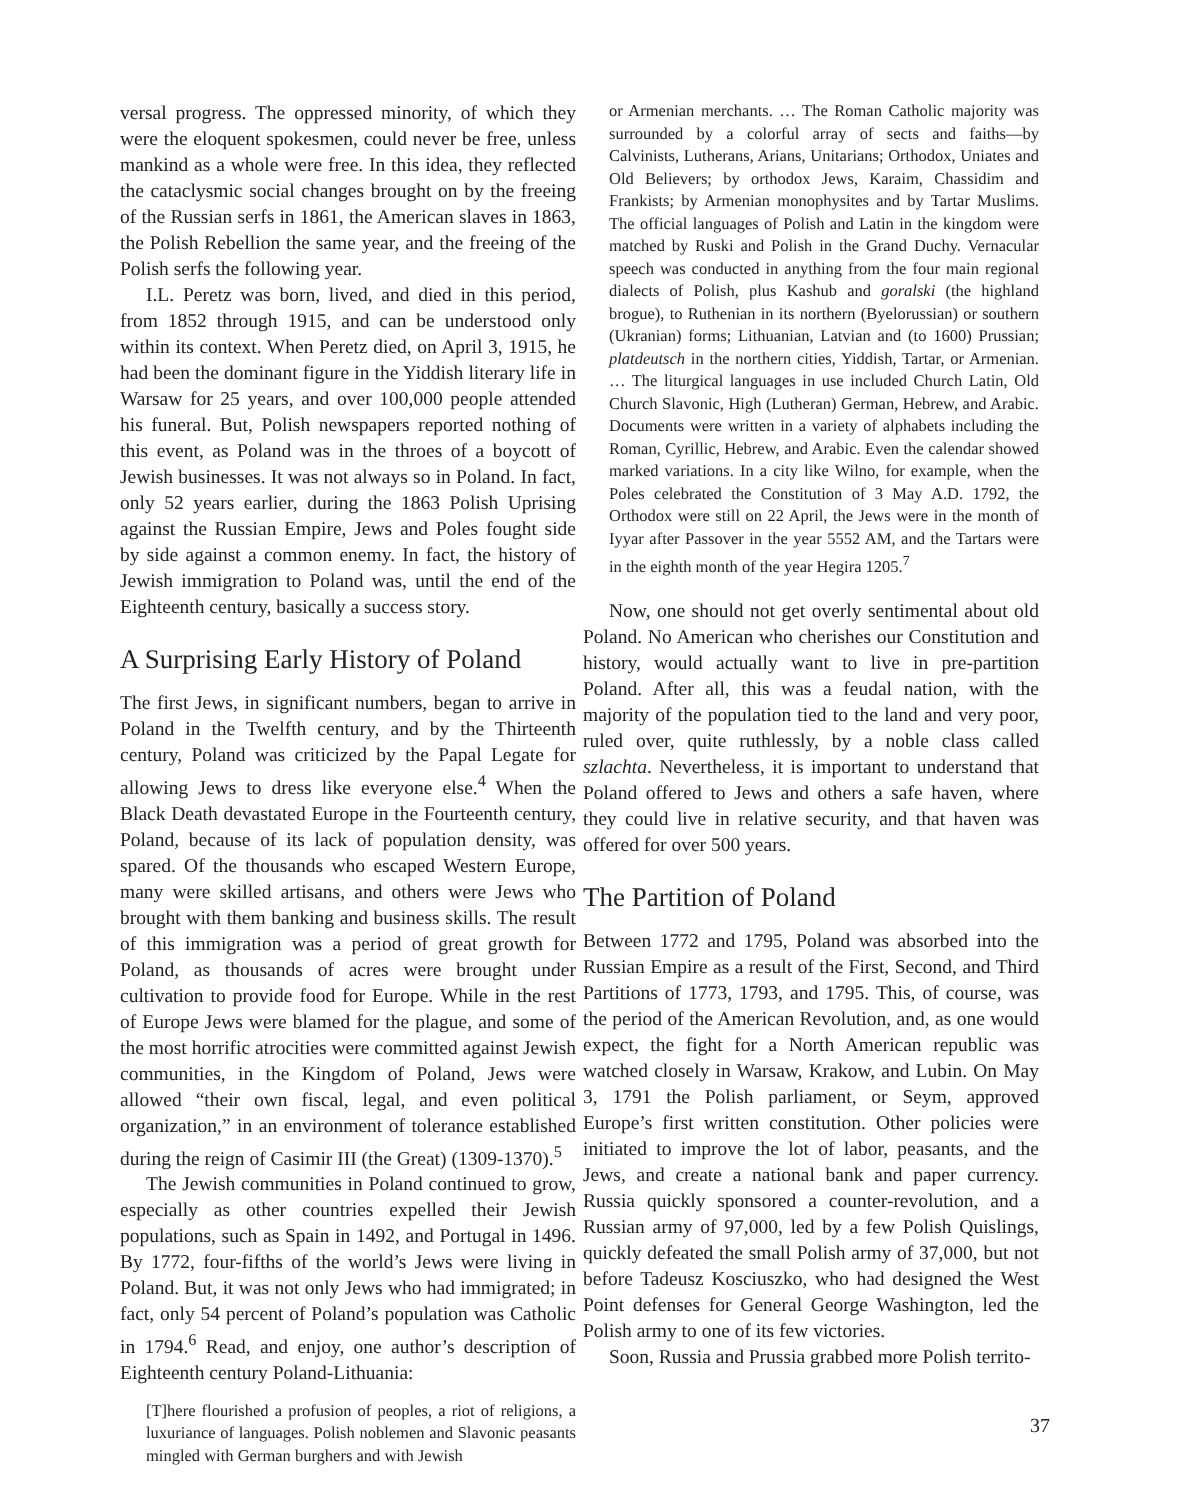versal progress. The oppressed minority, of which they were the eloquent spokesmen, could never be free, unless mankind as a whole were free. In this idea, they reflected the cataclysmic social changes brought on by the freeing of the Russian serfs in 1861, the American slaves in 1863, the Polish Rebellion the same year, and the freeing of the Polish serfs the following year.
I.L. Peretz was born, lived, and died in this period, from 1852 through 1915, and can be understood only within its context. When Peretz died, on April 3, 1915, he had been the dominant figure in the Yiddish literary life in Warsaw for 25 years, and over 100,000 people attended his funeral. But, Polish newspapers reported nothing of this event, as Poland was in the throes of a boycott of Jewish businesses. It was not always so in Poland. In fact, only 52 years earlier, during the 1863 Polish Uprising against the Russian Empire, Jews and Poles fought side by side against a common enemy. In fact, the history of Jewish immigration to Poland was, until the end of the Eighteenth century, basically a success story.
A Surprising Early History of Poland
The first Jews, in significant numbers, began to arrive in Poland in the Twelfth century, and by the Thirteenth century, Poland was criticized by the Papal Legate for allowing Jews to dress like everyone else.<sup>4</sup> When the Black Death devastated Europe in the Fourteenth century, Poland, because of its lack of population density, was spared. Of the thousands who escaped Western Europe, many were skilled artisans, and others were Jews who brought with them banking and business skills. The result of this immigration was a period of great growth for Poland, as thousands of acres were brought under cultivation to provide food for Europe. While in the rest of Europe Jews were blamed for the plague, and some of the most horrific atrocities were committed against Jewish communities, in the Kingdom of Poland, Jews were allowed “their own fiscal, legal, and even political organization,” in an environment of tolerance established during the reign of Casimir III (the Great) (1309-1370).<sup>5</sup>
The Jewish communities in Poland continued to grow, especially as other countries expelled their Jewish populations, such as Spain in 1492, and Portugal in 1496. By 1772, four-fifths of the world’s Jews were living in Poland. But, it was not only Jews who had immigrated; in fact, only 54 percent of Poland’s population was Catholic in 1794.<sup>6</sup> Read, and enjoy, one author’s description of Eighteenth century Poland-Lithuania:
[T]here flourished a profusion of peoples, a riot of religions, a luxuriance of languages. Polish noblemen and Slavonic peasants mingled with German burghers and with Jewish
or Armenian merchants. … The Roman Catholic majority was surrounded by a colorful array of sects and faiths—by Calvinists, Lutherans, Arians, Unitarians; Orthodox, Uniates and Old Believers; by orthodox Jews, Karaim, Chassidim and Frankists; by Armenian monophysites and by Tartar Muslims. The official languages of Polish and Latin in the kingdom were matched by Ruski and Polish in the Grand Duchy. Vernacular speech was conducted in anything from the four main regional dialects of Polish, plus Kashub and goralski (the highland brogue), to Ruthenian in its northern (Byelorussian) or southern (Ukranian) forms; Lithuanian, Latvian and (to 1600) Prussian; platdeutsch in the northern cities, Yiddish, Tartar, or Armenian. … The liturgical languages in use included Church Latin, Old Church Slavonic, High (Lutheran) German, Hebrew, and Arabic. Documents were written in a variety of alphabets including the Roman, Cyrillic, Hebrew, and Arabic. Even the calendar showed marked variations. In a city like Wilno, for example, when the Poles celebrated the Constitution of 3 May A.D. 1792, the Orthodox were still on 22 April, the Jews were in the month of Iyyar after Passover in the year 5552 AM, and the Tartars were in the eighth month of the year Hegira 1205.<sup>7</sup>
Now, one should not get overly sentimental about old Poland. No American who cherishes our Constitution and history, would actually want to live in pre-partition Poland. After all, this was a feudal nation, with the majority of the population tied to the land and very poor, ruled over, quite ruthlessly, by a noble class called szlachta. Nevertheless, it is important to understand that Poland offered to Jews and others a safe haven, where they could live in relative security, and that haven was offered for over 500 years.
The Partition of Poland
Between 1772 and 1795, Poland was absorbed into the Russian Empire as a result of the First, Second, and Third Partitions of 1773, 1793, and 1795. This, of course, was the period of the American Revolution, and, as one would expect, the fight for a North American republic was watched closely in Warsaw, Krakow, and Lubin. On May 3, 1791 the Polish parliament, or Seym, approved Europe’s first written constitution. Other policies were initiated to improve the lot of labor, peasants, and the Jews, and create a national bank and paper currency. Russia quickly sponsored a counter-revolution, and a Russian army of 97,000, led by a few Polish Quislings, quickly defeated the small Polish army of 37,000, but not before Tadeusz Kosciuszko, who had designed the West Point defenses for General George Washington, led the Polish army to one of its few victories.
Soon, Russia and Prussia grabbed more Polish territo-
37